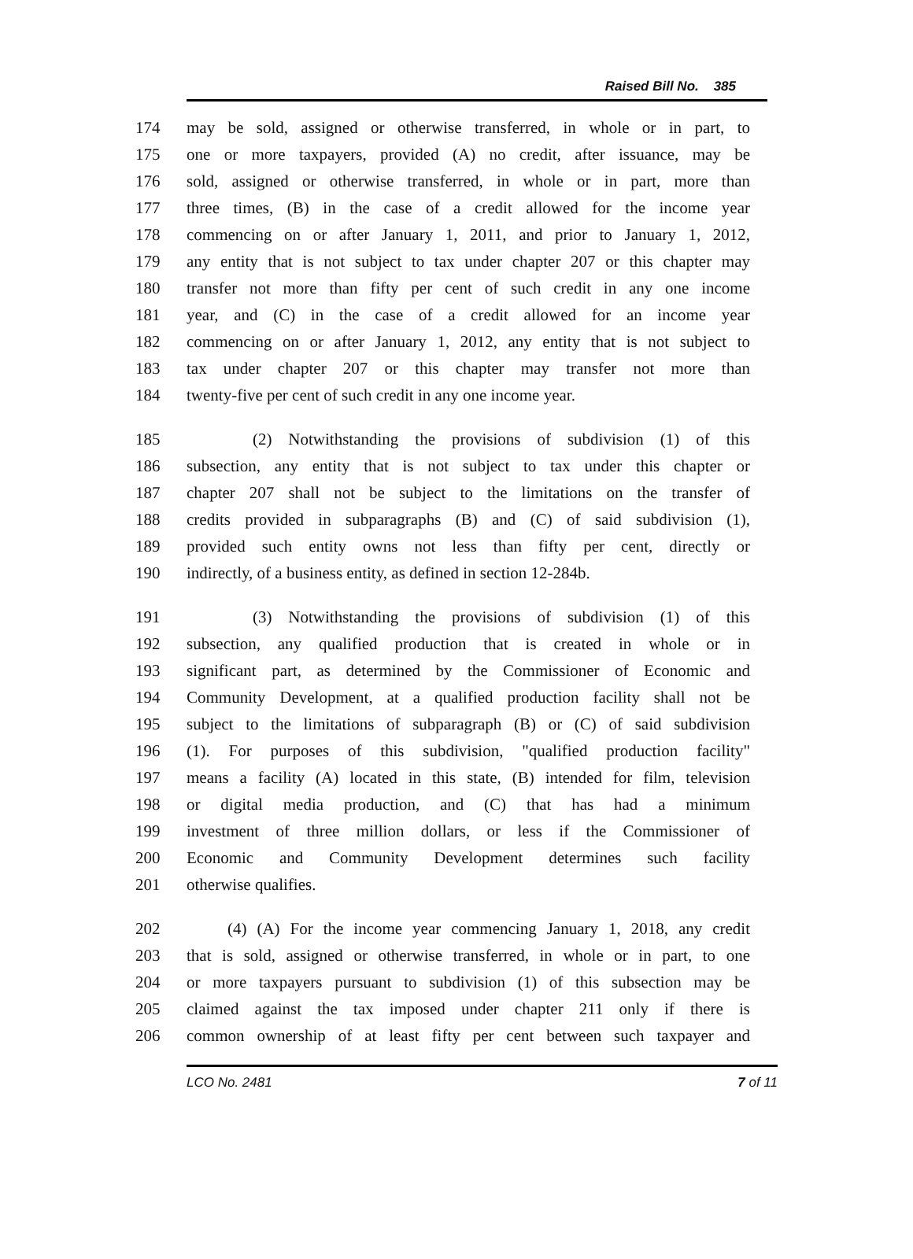Raised Bill No. 385
174 may be sold, assigned or otherwise transferred, in whole or in part, to
175 one or more taxpayers, provided (A) no credit, after issuance, may be
176 sold, assigned or otherwise transferred, in whole or in part, more than
177 three times, (B) in the case of a credit allowed for the income year
178 commencing on or after January 1, 2011, and prior to January 1, 2012,
179 any entity that is not subject to tax under chapter 207 or this chapter may
180 transfer not more than fifty per cent of such credit in any one income
181 year, and (C) in the case of a credit allowed for an income year
182 commencing on or after January 1, 2012, any entity that is not subject to
183 tax under chapter 207 or this chapter may transfer not more than
184 twenty-five per cent of such credit in any one income year.
185 (2) Notwithstanding the provisions of subdivision (1) of this
186 subsection, any entity that is not subject to tax under this chapter or
187 chapter 207 shall not be subject to the limitations on the transfer of
188 credits provided in subparagraphs (B) and (C) of said subdivision (1),
189 provided such entity owns not less than fifty per cent, directly or
190 indirectly, of a business entity, as defined in section 12-284b.
191 (3) Notwithstanding the provisions of subdivision (1) of this
192 subsection, any qualified production that is created in whole or in
193 significant part, as determined by the Commissioner of Economic and
194 Community Development, at a qualified production facility shall not be
195 subject to the limitations of subparagraph (B) or (C) of said subdivision
196 (1). For purposes of this subdivision, "qualified production facility"
197 means a facility (A) located in this state, (B) intended for film, television
198 or digital media production, and (C) that has had a minimum
199 investment of three million dollars, or less if the Commissioner of
200 Economic and Community Development determines such facility
201 otherwise qualifies.
202 (4) (A) For the income year commencing January 1, 2018, any credit
203 that is sold, assigned or otherwise transferred, in whole or in part, to one
204 or more taxpayers pursuant to subdivision (1) of this subsection may be
205 claimed against the tax imposed under chapter 211 only if there is
206 common ownership of at least fifty per cent between such taxpayer and
LCO No. 2481 7 of 11